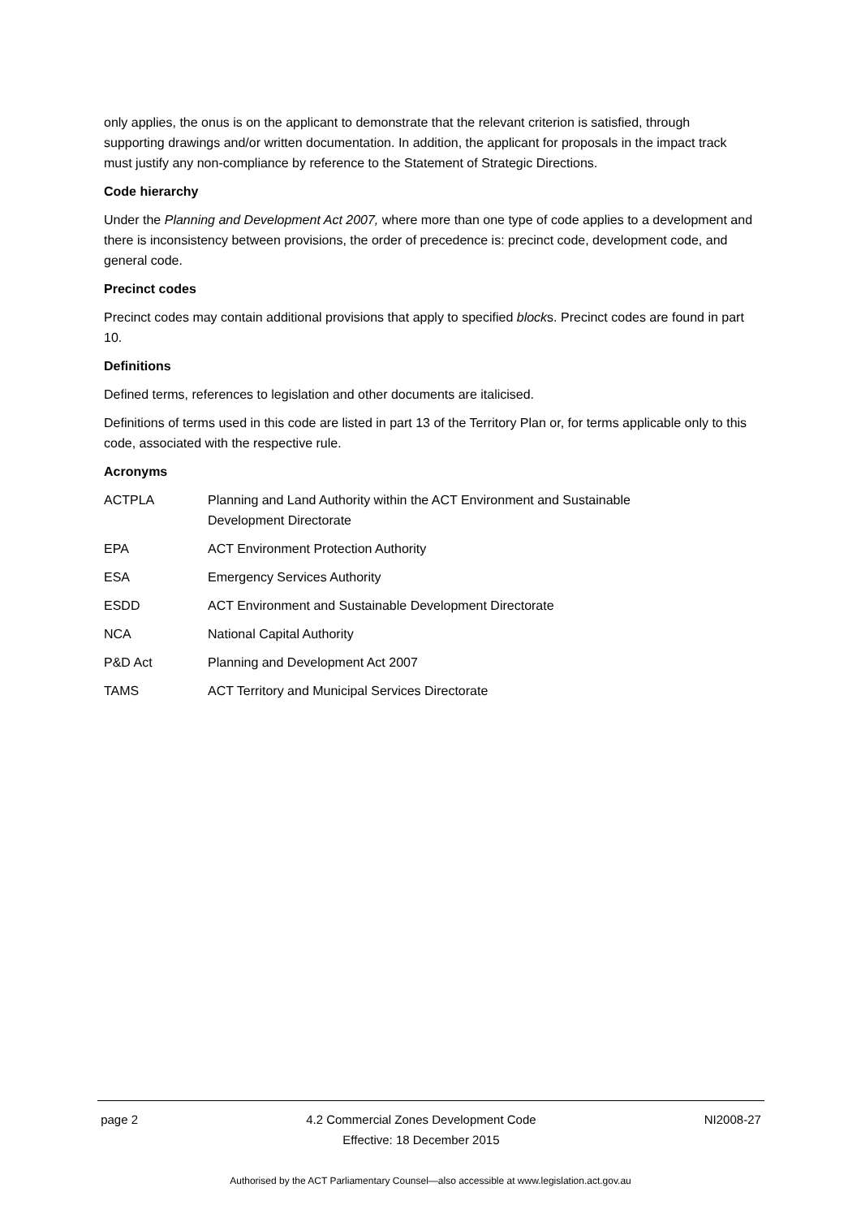only applies, the onus is on the applicant to demonstrate that the relevant criterion is satisfied, through supporting drawings and/or written documentation. In addition, the applicant for proposals in the impact track must justify any non-compliance by reference to the Statement of Strategic Directions.
Code hierarchy
Under the Planning and Development Act 2007, where more than one type of code applies to a development and there is inconsistency between provisions, the order of precedence is: precinct code, development code, and general code.
Precinct codes
Precinct codes may contain additional provisions that apply to specified blocks. Precinct codes are found in part 10.
Definitions
Defined terms, references to legislation and other documents are italicised.
Definitions of terms used in this code are listed in part 13 of the Territory Plan or, for terms applicable only to this code, associated with the respective rule.
Acronyms
| ACTPLA | Planning and Land Authority within the ACT Environment and Sustainable Development Directorate |
| EPA | ACT Environment Protection Authority |
| ESA | Emergency Services Authority |
| ESDD | ACT Environment and Sustainable Development Directorate |
| NCA | National Capital Authority |
| P&D Act | Planning and Development Act 2007 |
| TAMS | ACT Territory and Municipal Services Directorate |
page 2 4.2 Commercial Zones Development Code
Effective: 18 December 2015
NI2008-27
Authorised by the ACT Parliamentary Counsel—also accessible at www.legislation.act.gov.au